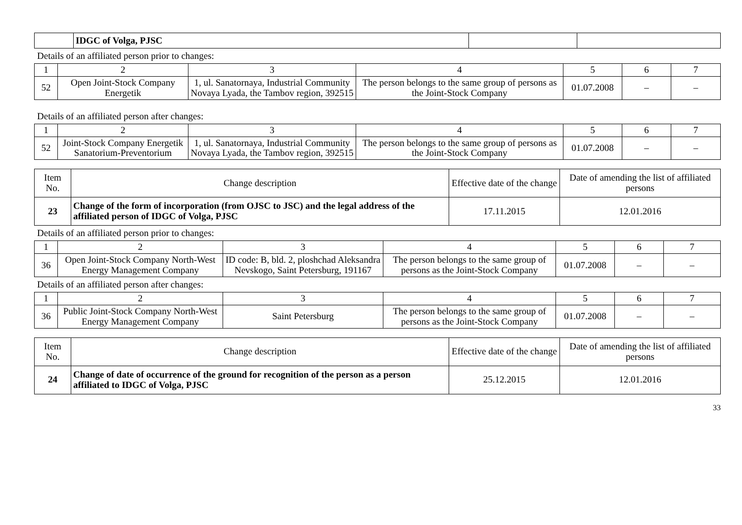| | IDGC of Volga, PJSC | | |
Details of an affiliated person prior to changes:
| 1 | 2 | 3 | 4 | 5 | 6 | 7 |
| 52 | Open Joint-Stock Company Energetik | 1, ul. Sanatornaya, Industrial Community Novaya Lyada, the Tambov region, 392515 | The person belongs to the same group of persons as the Joint-Stock Company | 01.07.2008 | – | – |
Details of an affiliated person after changes:
| 1 | 2 | 3 | 4 | 5 | 6 | 7 |
| 52 | Joint-Stock Company Energetik Sanatorium-Preventorium | 1, ul. Sanatornaya, Industrial Community Novaya Lyada, the Tambov region, 392515 | The person belongs to the same group of persons as the Joint-Stock Company | 01.07.2008 | – | – |
| Item No. | Change description | Effective date of the change | Date of amending the list of affiliated persons |
| 23 | Change of the form of incorporation (from OJSC to JSC) and the legal address of the affiliated person of IDGC of Volga, PJSC | 17.11.2015 | 12.01.2016 |
Details of an affiliated person prior to changes:
| 1 | 2 | 3 | 4 | 5 | 6 | 7 |
| 36 | Open Joint-Stock Company North-West Energy Management Company | ID code: B, bld. 2, ploshchad Aleksandra Nevskogo, Saint Petersburg, 191167 | The person belongs to the same group of persons as the Joint-Stock Company | 01.07.2008 | – | – |
Details of an affiliated person after changes:
| 1 | 2 | 3 | 4 | 5 | 6 | 7 |
| 36 | Public Joint-Stock Company North-West Energy Management Company | Saint Petersburg | The person belongs to the same group of persons as the Joint-Stock Company | 01.07.2008 | – | – |
| Item No. | Change description | Effective date of the change | Date of amending the list of affiliated persons |
| 24 | Change of date of occurrence of the ground for recognition of the person as a person affiliated to IDGC of Volga, PJSC | 25.12.2015 | 12.01.2016 |
33